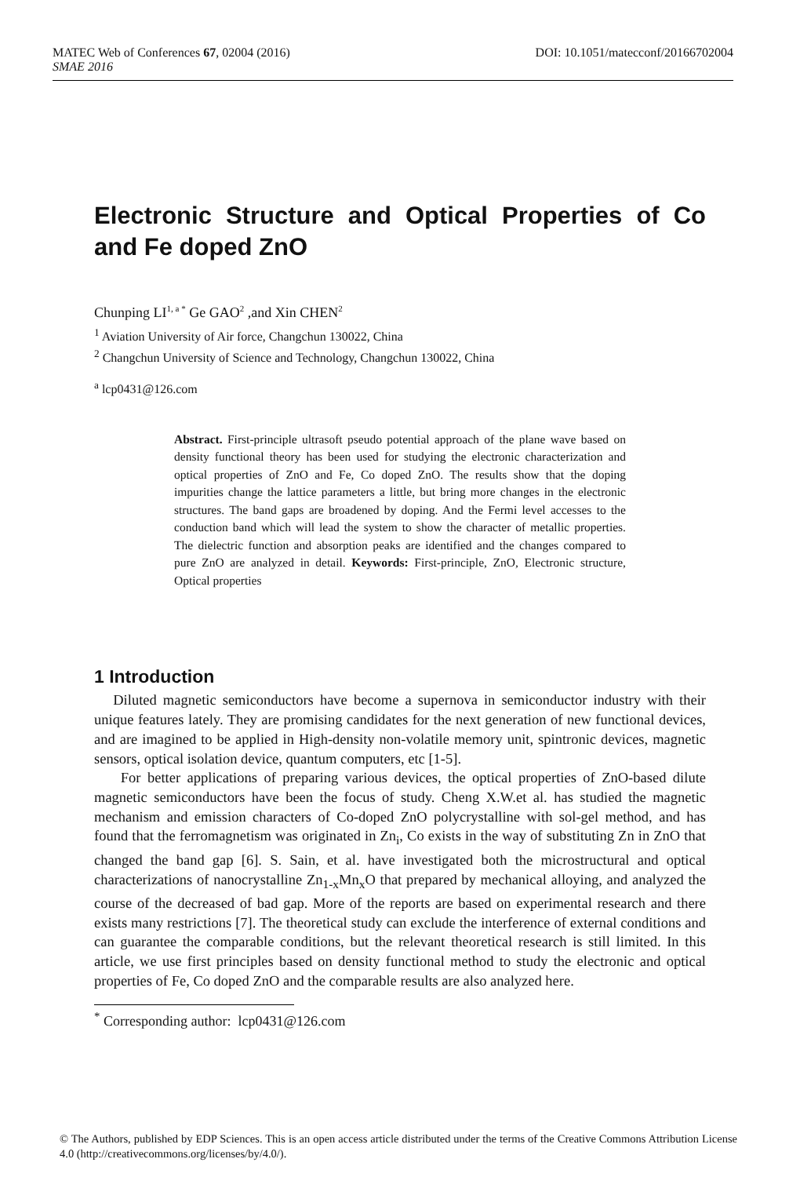MATEC Web of Conferences 67, 02004 (2016) DOI: 10.1051/matecconf/20166702004
SMAE 2016
Electronic Structure and Optical Properties of Co and Fe doped ZnO
Chunping LI<sup>1, a *</sup> Ge GAO<sup>2</sup> ,and Xin CHEN<sup>2</sup>
<sup>1</sup> Aviation University of Air force, Changchun 130022, China
<sup>2</sup> Changchun University of Science and Technology, Changchun 130022, China
<sup>a</sup> lcp0431@126.com
Abstract. First-principle ultrasoft pseudo potential approach of the plane wave based on density functional theory has been used for studying the electronic characterization and optical properties of ZnO and Fe, Co doped ZnO. The results show that the doping impurities change the lattice parameters a little, but bring more changes in the electronic structures. The band gaps are broadened by doping. And the Fermi level accesses to the conduction band which will lead the system to show the character of metallic properties. The dielectric function and absorption peaks are identified and the changes compared to pure ZnO are analyzed in detail. Keywords: First-principle, ZnO, Electronic structure, Optical properties
1 Introduction
Diluted magnetic semiconductors have become a supernova in semiconductor industry with their unique features lately. They are promising candidates for the next generation of new functional devices, and are imagined to be applied in High-density non-volatile memory unit, spintronic devices, magnetic sensors, optical isolation device, quantum computers, etc [1-5].
For better applications of preparing various devices, the optical properties of ZnO-based dilute magnetic semiconductors have been the focus of study. Cheng X.W.et al. has studied the magnetic mechanism and emission characters of Co-doped ZnO polycrystalline with sol-gel method, and has found that the ferromagnetism was originated in Zn<sub>i</sub>, Co exists in the way of substituting Zn in ZnO that changed the band gap [6]. S. Sain, et al. have investigated both the microstructural and optical characterizations of nanocrystalline Zn<sub>1-x</sub>Mn<sub>x</sub>O that prepared by mechanical alloying, and analyzed the course of the decreased of bad gap. More of the reports are based on experimental research and there exists many restrictions [7]. The theoretical study can exclude the interference of external conditions and can guarantee the comparable conditions, but the relevant theoretical research is still limited. In this article, we use first principles based on density functional method to study the electronic and optical properties of Fe, Co doped ZnO and the comparable results are also analyzed here.
<sup>*</sup> Corresponding author: lcp0431@126.com
© The Authors, published by EDP Sciences. This is an open access article distributed under the terms of the Creative Commons Attribution License 4.0 (http://creativecommons.org/licenses/by/4.0/).